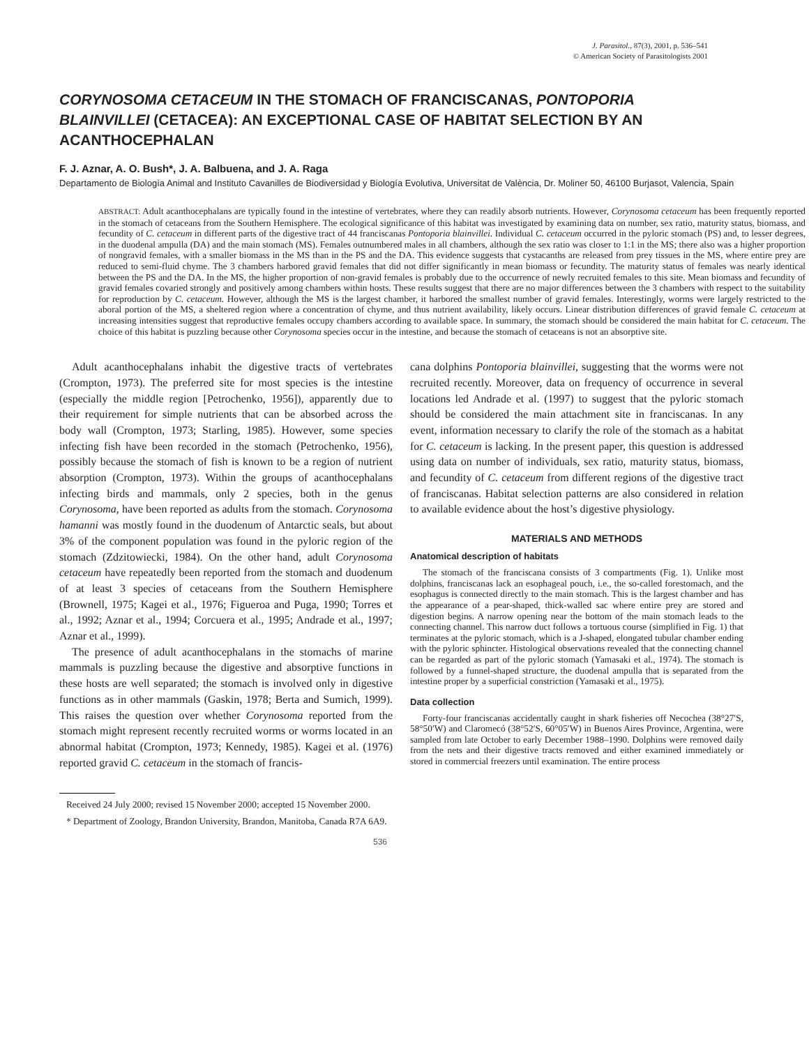J. Parasitol., 87(3), 2001, p. 536–541
© American Society of Parasitologists 2001
CORYNOSOMA CETACEUM IN THE STOMACH OF FRANCISCANAS, PONTOPORIA BLAINVILLEI (CETACEA): AN EXCEPTIONAL CASE OF HABITAT SELECTION BY AN ACANTHOCEPHALAN
F. J. Aznar, A. O. Bush*, J. A. Balbuena, and J. A. Raga
Departamento de Biología Animal and Instituto Cavanilles de Biodiversidad y Biología Evolutiva, Universitat de València, Dr. Moliner 50, 46100 Burjasot, Valencia, Spain
ABSTRACT: Adult acanthocephalans are typically found in the intestine of vertebrates, where they can readily absorb nutrients. However, Corynosoma cetaceum has been frequently reported in the stomach of cetaceans from the Southern Hemisphere. The ecological significance of this habitat was investigated by examining data on number, sex ratio, maturity status, biomass, and fecundity of C. cetaceum in different parts of the digestive tract of 44 franciscanas Pontoporia blainvillei. Individual C. cetaceum occurred in the pyloric stomach (PS) and, to lesser degrees, in the duodenal ampulla (DA) and the main stomach (MS). Females outnumbered males in all chambers, although the sex ratio was closer to 1:1 in the MS; there also was a higher proportion of nongravid females, with a smaller biomass in the MS than in the PS and the DA. This evidence suggests that cystacanths are released from prey tissues in the MS, where entire prey are reduced to semi-fluid chyme. The 3 chambers harbored gravid females that did not differ significantly in mean biomass or fecundity. The maturity status of females was nearly identical between the PS and the DA. In the MS, the higher proportion of non-gravid females is probably due to the occurrence of newly recruited females to this site. Mean biomass and fecundity of gravid females covaried strongly and positively among chambers within hosts. These results suggest that there are no major differences between the 3 chambers with respect to the suitability for reproduction by C. cetaceum. However, although the MS is the largest chamber, it harbored the smallest number of gravid females. Interestingly, worms were largely restricted to the aboral portion of the MS, a sheltered region where a concentration of chyme, and thus nutrient availability, likely occurs. Linear distribution differences of gravid female C. cetaceum at increasing intensities suggest that reproductive females occupy chambers according to available space. In summary, the stomach should be considered the main habitat for C. cetaceum. The choice of this habitat is puzzling because other Corynosoma species occur in the intestine, and because the stomach of cetaceans is not an absorptive site.
Adult acanthocephalans inhabit the digestive tracts of vertebrates (Crompton, 1973). The preferred site for most species is the intestine (especially the middle region [Petrochenko, 1956]), apparently due to their requirement for simple nutrients that can be absorbed across the body wall (Crompton, 1973; Starling, 1985). However, some species infecting fish have been recorded in the stomach (Petrochenko, 1956), possibly because the stomach of fish is known to be a region of nutrient absorption (Crompton, 1973). Within the groups of acanthocephalans infecting birds and mammals, only 2 species, both in the genus Corynosoma, have been reported as adults from the stomach. Corynosoma hamanni was mostly found in the duodenum of Antarctic seals, but about 3% of the component population was found in the pyloric region of the stomach (Zdzitowiecki, 1984). On the other hand, adult Corynosoma cetaceum have repeatedly been reported from the stomach and duodenum of at least 3 species of cetaceans from the Southern Hemisphere (Brownell, 1975; Kagei et al., 1976; Figueroa and Puga, 1990; Torres et al., 1992; Aznar et al., 1994; Corcuera et al., 1995; Andrade et al., 1997; Aznar et al., 1999).
The presence of adult acanthocephalans in the stomachs of marine mammals is puzzling because the digestive and absorptive functions in these hosts are well separated; the stomach is involved only in digestive functions as in other mammals (Gaskin, 1978; Berta and Sumich, 1999). This raises the question over whether Corynosoma reported from the stomach might represent recently recruited worms or worms located in an abnormal habitat (Crompton, 1973; Kennedy, 1985). Kagei et al. (1976) reported gravid C. cetaceum in the stomach of francis-
Received 24 July 2000; revised 15 November 2000; accepted 15 November 2000.
* Department of Zoology, Brandon University, Brandon, Manitoba, Canada R7A 6A9.
cana dolphins Pontoporia blainvillei, suggesting that the worms were not recruited recently. Moreover, data on frequency of occurrence in several locations led Andrade et al. (1997) to suggest that the pyloric stomach should be considered the main attachment site in franciscanas. In any event, information necessary to clarify the role of the stomach as a habitat for C. cetaceum is lacking. In the present paper, this question is addressed using data on number of individuals, sex ratio, maturity status, biomass, and fecundity of C. cetaceum from different regions of the digestive tract of franciscanas. Habitat selection patterns are also considered in relation to available evidence about the host’s digestive physiology.
MATERIALS AND METHODS
Anatomical description of habitats
The stomach of the franciscana consists of 3 compartments (Fig. 1). Unlike most dolphins, franciscanas lack an esophageal pouch, i.e., the so-called forestomach, and the esophagus is connected directly to the main stomach. This is the largest chamber and has the appearance of a pear-shaped, thick-walled sac where entire prey are stored and digestion begins. A narrow opening near the bottom of the main stomach leads to the connecting channel. This narrow duct follows a tortuous course (simplified in Fig. 1) that terminates at the pyloric stomach, which is a J-shaped, elongated tubular chamber ending with the pyloric sphincter. Histological observations revealed that the connecting channel can be regarded as part of the pyloric stomach (Yamasaki et al., 1974). The stomach is followed by a funnel-shaped structure, the duodenal ampulla that is separated from the intestine proper by a superficial constriction (Yamasaki et al., 1975).
Data collection
Forty-four franciscanas accidentally caught in shark fisheries off Necochea (38°27′S, 58°50′W) and Claromecó (38°52′S, 60°05′W) in Buenos Aires Province, Argentina, were sampled from late October to early December 1988–1990. Dolphins were removed daily from the nets and their digestive tracts removed and either examined immediately or stored in commercial freezers until examination. The entire process
536